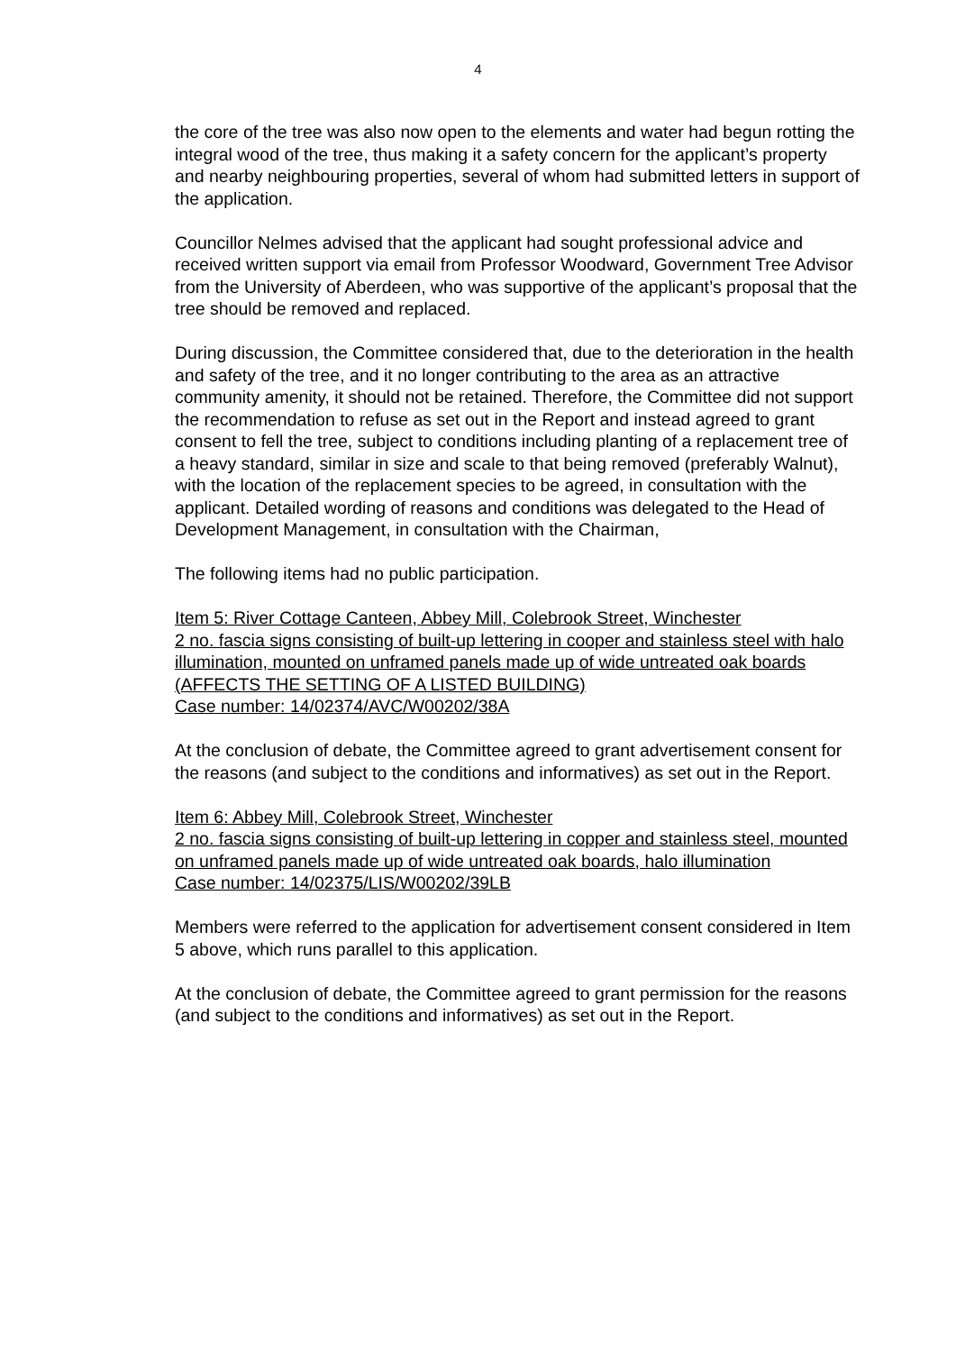4
the core of the tree was also now open to the elements and water had begun rotting the integral wood of the tree, thus making it a safety concern for the applicant’s property and nearby neighbouring properties, several of whom had submitted letters in support of the application.
Councillor Nelmes advised that the applicant had sought professional advice and received written support via email from Professor Woodward, Government Tree Advisor from the University of Aberdeen, who was supportive of the applicant’s proposal that the tree should be removed and replaced.
During discussion, the Committee considered that, due to the deterioration in the health and safety of the tree, and it no longer contributing to the area as an attractive community amenity, it should not be retained. Therefore, the Committee did not support the recommendation to refuse as set out in the Report and instead agreed to grant consent to fell the tree, subject to conditions including planting of a replacement tree of a heavy standard, similar in size and scale to that being removed (preferably Walnut), with the location of the replacement species to be agreed, in consultation with the applicant. Detailed wording of reasons and conditions was delegated to the Head of Development Management, in consultation with the Chairman,
The following items had no public participation.
Item 5: River Cottage Canteen, Abbey Mill, Colebrook Street, Winchester
2 no. fascia signs consisting of built-up lettering in cooper and stainless steel with halo illumination, mounted on unframed panels made up of wide untreated oak boards (AFFECTS THE SETTING OF A LISTED BUILDING)
Case number: 14/02374/AVC/W00202/38A
At the conclusion of debate, the Committee agreed to grant advertisement consent for the reasons (and subject to the conditions and informatives) as set out in the Report.
Item 6: Abbey Mill, Colebrook Street, Winchester
2 no. fascia signs consisting of built-up lettering in copper and stainless steel, mounted on unframed panels made up of wide untreated oak boards, halo illumination
Case number: 14/02375/LIS/W00202/39LB
Members were referred to the application for advertisement consent considered in Item 5 above, which runs parallel to this application.
At the conclusion of debate, the Committee agreed to grant permission for the reasons (and subject to the conditions and informatives) as set out in the Report.